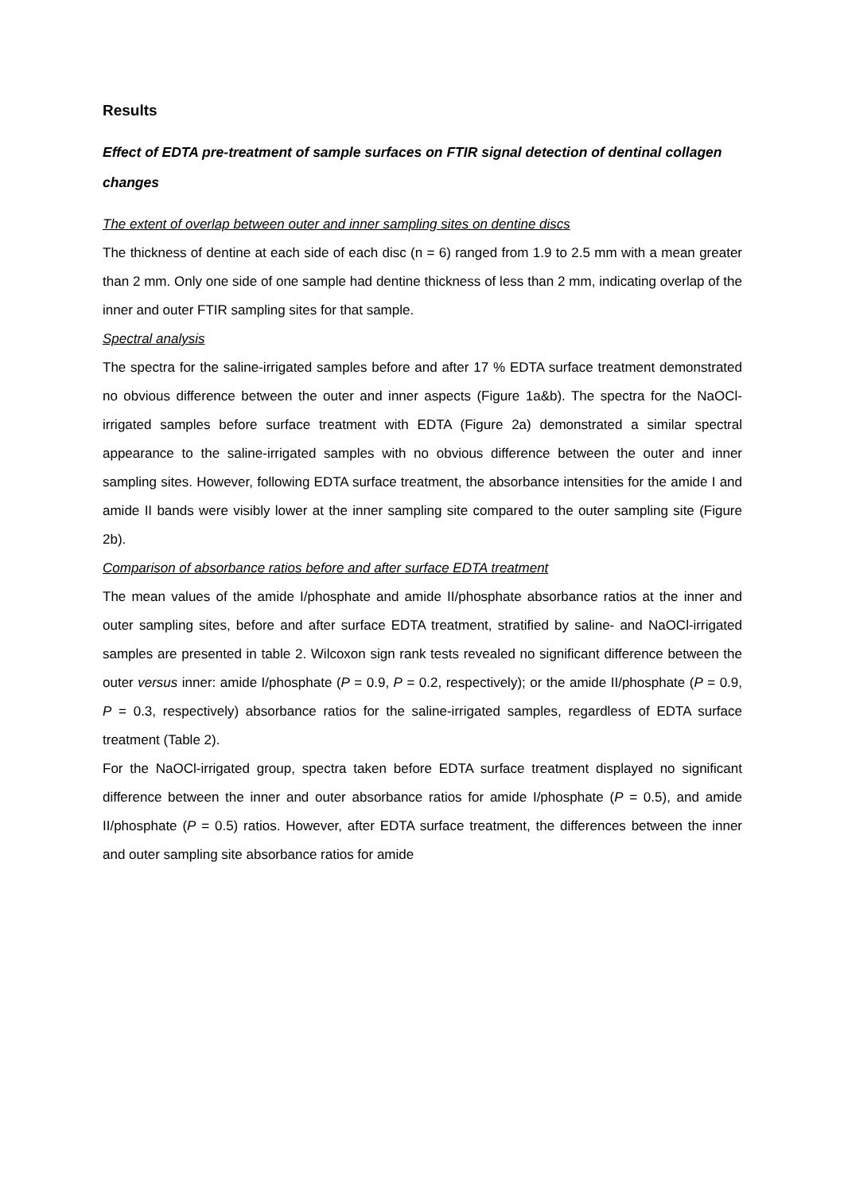Results
Effect of EDTA pre-treatment of sample surfaces on FTIR signal detection of dentinal collagen changes
The extent of overlap between outer and inner sampling sites on dentine discs
The thickness of dentine at each side of each disc (n = 6) ranged from 1.9 to 2.5 mm with a mean greater than 2 mm. Only one side of one sample had dentine thickness of less than 2 mm, indicating overlap of the inner and outer FTIR sampling sites for that sample.
Spectral analysis
The spectra for the saline-irrigated samples before and after 17 % EDTA surface treatment demonstrated no obvious difference between the outer and inner aspects (Figure 1a&b). The spectra for the NaOCl-irrigated samples before surface treatment with EDTA (Figure 2a) demonstrated a similar spectral appearance to the saline-irrigated samples with no obvious difference between the outer and inner sampling sites. However, following EDTA surface treatment, the absorbance intensities for the amide I and amide II bands were visibly lower at the inner sampling site compared to the outer sampling site (Figure 2b).
Comparison of absorbance ratios before and after surface EDTA treatment
The mean values of the amide I/phosphate and amide II/phosphate absorbance ratios at the inner and outer sampling sites, before and after surface EDTA treatment, stratified by saline- and NaOCl-irrigated samples are presented in table 2. Wilcoxon sign rank tests revealed no significant difference between the outer versus inner: amide I/phosphate (P = 0.9, P = 0.2, respectively); or the amide II/phosphate (P = 0.9, P = 0.3, respectively) absorbance ratios for the saline-irrigated samples, regardless of EDTA surface treatment (Table 2).
For the NaOCl-irrigated group, spectra taken before EDTA surface treatment displayed no significant difference between the inner and outer absorbance ratios for amide I/phosphate (P = 0.5), and amide II/phosphate (P = 0.5) ratios. However, after EDTA surface treatment, the differences between the inner and outer sampling site absorbance ratios for amide